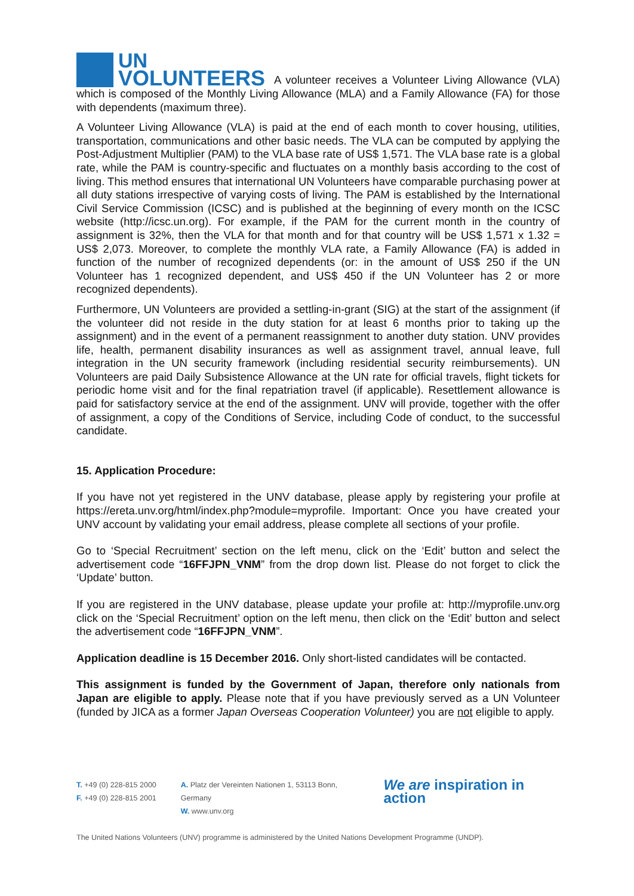UN VOLUNTEERS A volunteer receives a Volunteer Living Allowance (VLA) which is composed of the Monthly Living Allowance (MLA) and a Family Allowance (FA) for those with dependents (maximum three).
A Volunteer Living Allowance (VLA) is paid at the end of each month to cover housing, utilities, transportation, communications and other basic needs. The VLA can be computed by applying the Post-Adjustment Multiplier (PAM) to the VLA base rate of US$ 1,571. The VLA base rate is a global rate, while the PAM is country-specific and fluctuates on a monthly basis according to the cost of living. This method ensures that international UN Volunteers have comparable purchasing power at all duty stations irrespective of varying costs of living. The PAM is established by the International Civil Service Commission (ICSC) and is published at the beginning of every month on the ICSC website (http://icsc.un.org). For example, if the PAM for the current month in the country of assignment is 32%, then the VLA for that month and for that country will be US$ 1,571 x 1.32 = US$ 2,073. Moreover, to complete the monthly VLA rate, a Family Allowance (FA) is added in function of the number of recognized dependents (or: in the amount of US$ 250 if the UN Volunteer has 1 recognized dependent, and US$ 450 if the UN Volunteer has 2 or more recognized dependents).
Furthermore, UN Volunteers are provided a settling-in-grant (SIG) at the start of the assignment (if the volunteer did not reside in the duty station for at least 6 months prior to taking up the assignment) and in the event of a permanent reassignment to another duty station. UNV provides life, health, permanent disability insurances as well as assignment travel, annual leave, full integration in the UN security framework (including residential security reimbursements). UN Volunteers are paid Daily Subsistence Allowance at the UN rate for official travels, flight tickets for periodic home visit and for the final repatriation travel (if applicable). Resettlement allowance is paid for satisfactory service at the end of the assignment. UNV will provide, together with the offer of assignment, a copy of the Conditions of Service, including Code of conduct, to the successful candidate.
15. Application Procedure:
If you have not yet registered in the UNV database, please apply by registering your profile at https://ereta.unv.org/html/index.php?module=myprofile. Important: Once you have created your UNV account by validating your email address, please complete all sections of your profile.
Go to ‘Special Recruitment’ section on the left menu, click on the ‘Edit’ button and select the advertisement code “16FFJPN_VNM” from the drop down list. Please do not forget to click the ‘Update’ button.
If you are registered in the UNV database, please update your profile at: http://myprofile.unv.org click on the ‘Special Recruitment’ option on the left menu, then click on the ‘Edit’ button and select the advertisement code “16FFJPN_VNM”.
Application deadline is 15 December 2016. Only short-listed candidates will be contacted.
This assignment is funded by the Government of Japan, therefore only nationals from Japan are eligible to apply. Please note that if you have previously served as a UN Volunteer (funded by JICA as a former Japan Overseas Cooperation Volunteer) you are not eligible to apply.
T. +49 (0) 228-815 2000
F. +49 (0) 228-815 2001
A. Platz der Vereinten Nationen 1, 53113 Bonn, Germany
W. www.unv.org
We are inspiration in action
The United Nations Volunteers (UNV) programme is administered by the United Nations Development Programme (UNDP).